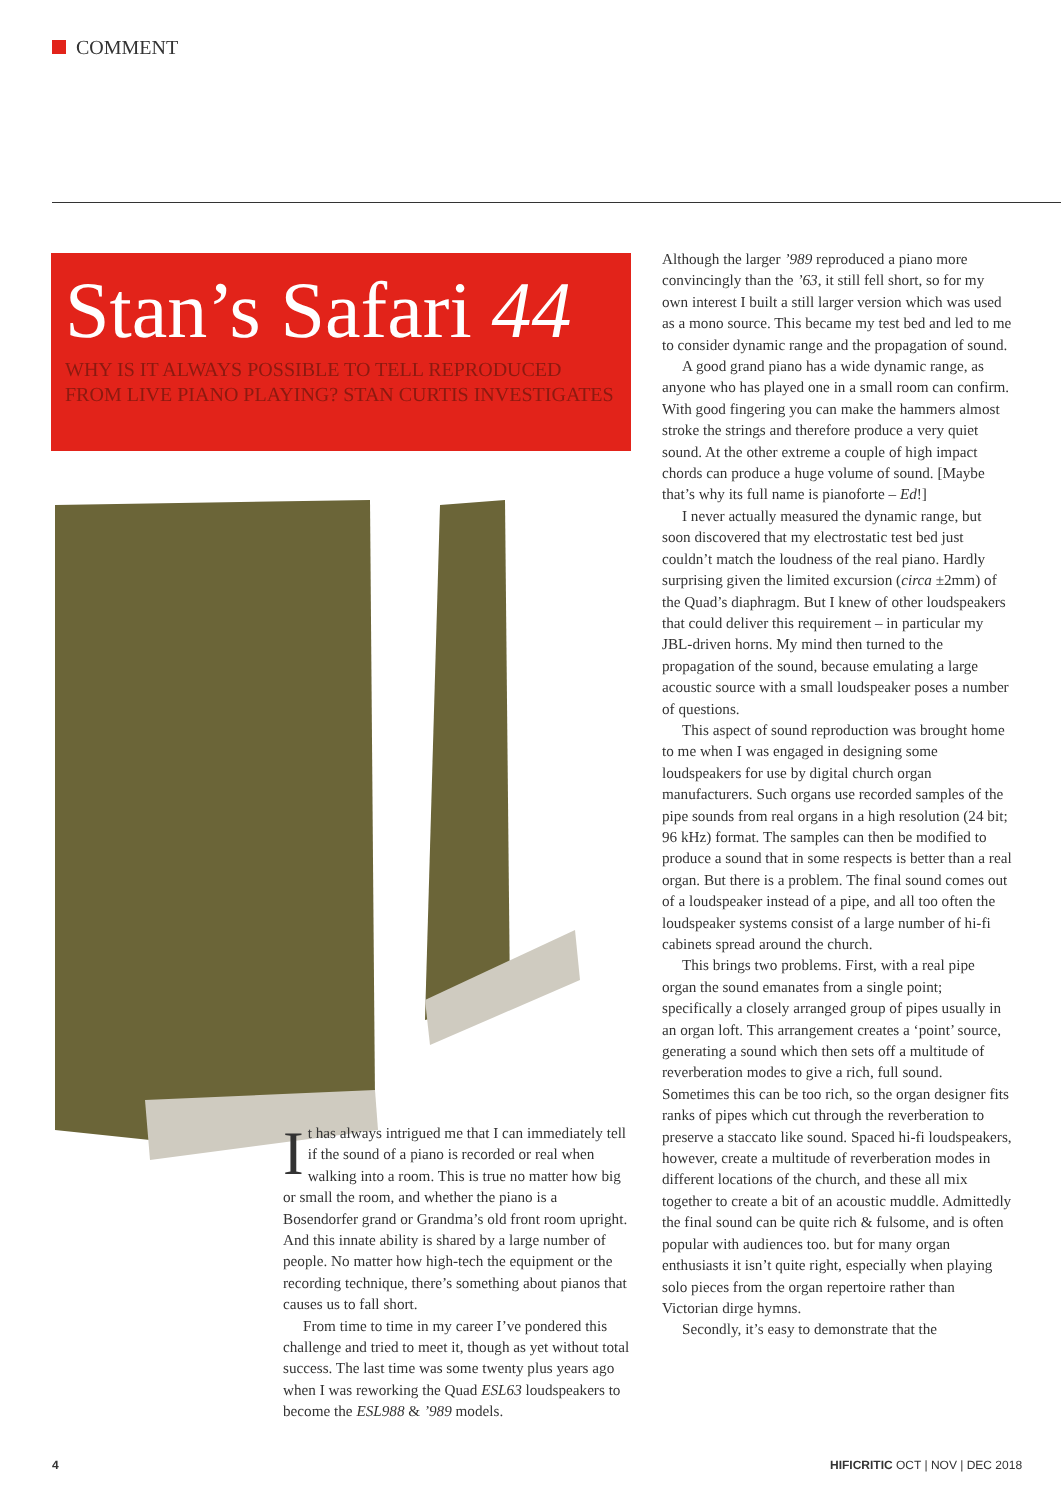COMMENT
Stan’s Safari 44
WHY IS IT ALWAYS POSSIBLE TO TELL REPRODUCED FROM LIVE PIANO PLAYING? STAN CURTIS INVESTIGATES
It has always intrigued me that I can immediately tell if the sound of a piano is recorded or real when walking into a room. This is true no matter how big or small the room, and whether the piano is a Bosendorfer grand or Grandma’s old front room upright. And this innate ability is shared by a large number of people. No matter how high-tech the equipment or the recording technique, there’s something about pianos that causes us to fall short.
From time to time in my career I’ve pondered this challenge and tried to meet it, though as yet without total success. The last time was some twenty plus years ago when I was reworking the Quad ESL63 loudspeakers to become the ESL988 & ’989 models.
Although the larger ’989 reproduced a piano more convincingly than the ’63, it still fell short, so for my own interest I built a still larger version which was used as a mono source. This became my test bed and led to me to consider dynamic range and the propagation of sound.
A good grand piano has a wide dynamic range, as anyone who has played one in a small room can confirm. With good fingering you can make the hammers almost stroke the strings and therefore produce a very quiet sound. At the other extreme a couple of high impact chords can produce a huge volume of sound. [Maybe that’s why its full name is pianoforte – Ed!]
I never actually measured the dynamic range, but soon discovered that my electrostatic test bed just couldn’t match the loudness of the real piano. Hardly surprising given the limited excursion (circa ±2mm) of the Quad’s diaphragm. But I knew of other loudspeakers that could deliver this requirement – in particular my JBL-driven horns. My mind then turned to the propagation of the sound, because emulating a large acoustic source with a small loudspeaker poses a number of questions.
This aspect of sound reproduction was brought home to me when I was engaged in designing some loudspeakers for use by digital church organ manufacturers. Such organs use recorded samples of the pipe sounds from real organs in a high resolution (24 bit; 96 kHz) format. The samples can then be modified to produce a sound that in some respects is better than a real organ. But there is a problem. The final sound comes out of a loudspeaker instead of a pipe, and all too often the loudspeaker systems consist of a large number of hi-fi cabinets spread around the church.
This brings two problems. First, with a real pipe organ the sound emanates from a single point; specifically a closely arranged group of pipes usually in an organ loft. This arrangement creates a ‘point’ source, generating a sound which then sets off a multitude of reverberation modes to give a rich, full sound. Sometimes this can be too rich, so the organ designer fits ranks of pipes which cut through the reverberation to preserve a staccato like sound. Spaced hi-fi loudspeakers, however, create a multitude of reverberation modes in different locations of the church, and these all mix together to create a bit of an acoustic muddle. Admittedly the final sound can be quite rich & fulsome, and is often popular with audiences too. but for many organ enthusiasts it isn’t quite right, especially when playing solo pieces from the organ repertoire rather than Victorian dirge hymns.
Secondly, it’s easy to demonstrate that the
4
HIFICRITIC OCT | NOV | DEC 2018